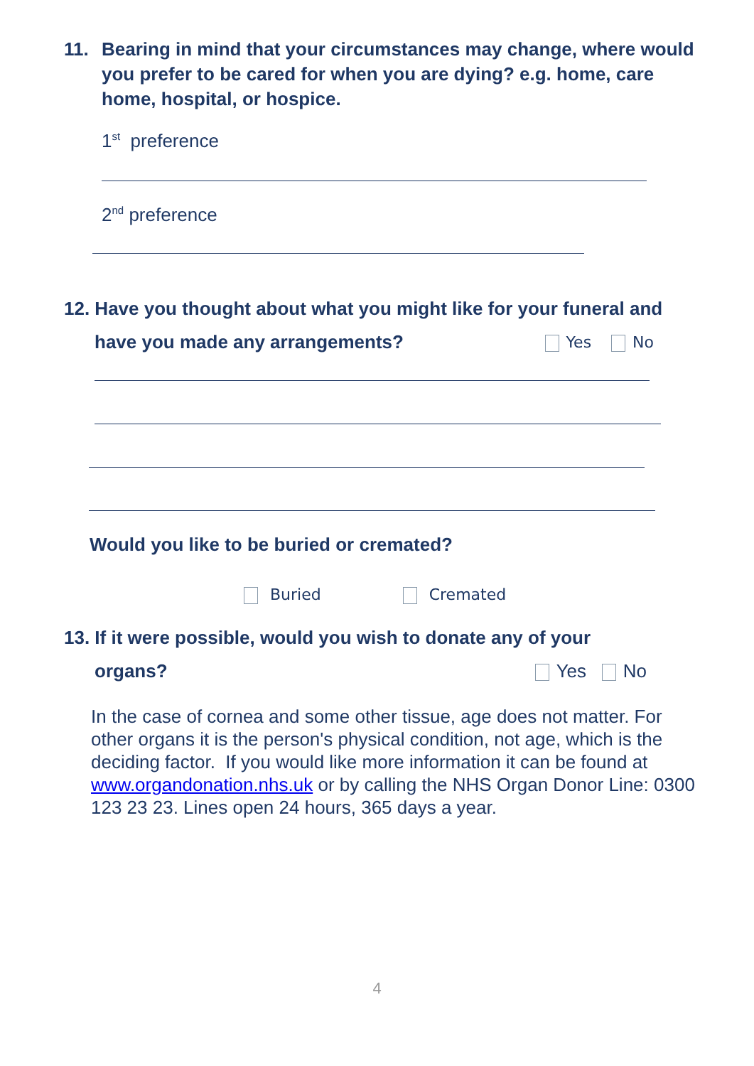11. Bearing in mind that your circumstances may change, where would you prefer to be cared for when you are dying? e.g. home, care home, hospital, or hospice.
1<sup>st</sup> preference
2<sup>nd</sup> preference
12. Have you thought about what you might like for your funeral and
have you made any arrangements? Yes No
Would you like to be buried or cremated?
Buried Cremated
13. If it were possible, would you wish to donate any of your
organs? Yes No
In the case of cornea and some other tissue, age does not matter. For other organs it is the person's physical condition, not age, which is the deciding factor. If you would like more information it can be found at www.organdonation.nhs.uk or by calling the NHS Organ Donor Line: 0300 123 23 23. Lines open 24 hours, 365 days a year.
4